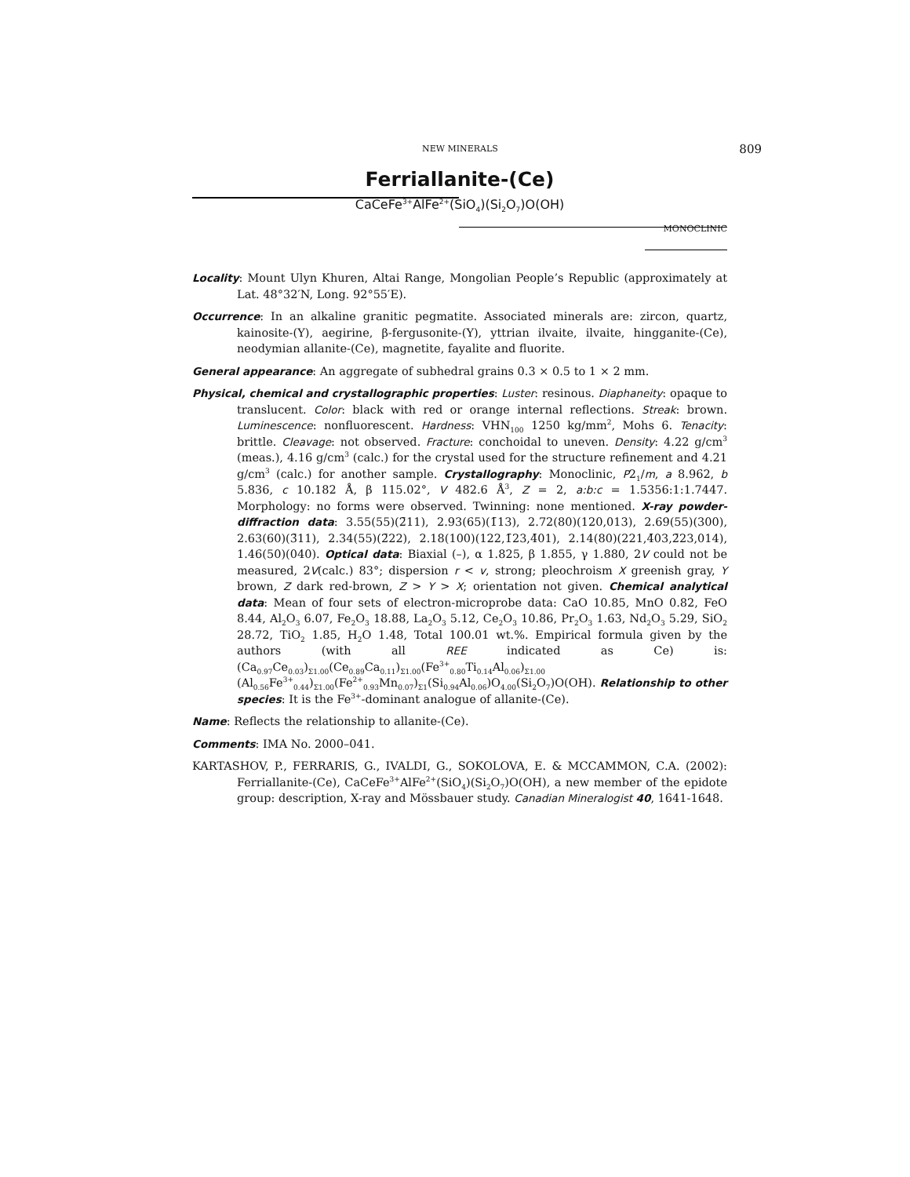NEW MINERALS 809
Ferriallanite-(Ce)
CaCeFe<sup>3+</sup>AlFe<sup>2+</sup>(SiO<sub>4</sub>)(Si<sub>2</sub>O<sub>7</sub>)O(OH)
MONOCLINIC
Locality: Mount Ulyn Khuren, Altai Range, Mongolian People’s Republic (approximately at Lat. 48°32′N, Long. 92°55′E).
Occurrence: In an alkaline granitic pegmatite. Associated minerals are: zircon, quartz, kainosite-(Y), aegirine, β-fergusonite-(Y), yttrian ilvaite, ilvaite, hingganite-(Ce), neodymian allanite-(Ce), magnetite, fayalite and fluorite.
General appearance: An aggregate of subhedral grains 0.3 × 0.5 to 1 × 2 mm.
Physical, chemical and crystallographic properties: Luster: resinous. Diaphaneity: opaque to translucent. Color: black with red or orange internal reflections. Streak: brown. Luminescence: nonfluorescent. Hardness: VHN<sub>100</sub> 1250 kg/mm<sup>2</sup>, Mohs 6. Tenacity: brittle. Cleavage: not observed. Fracture: conchoidal to uneven. Density: 4.22 g/cm<sup>3</sup> (meas.), 4.16 g/cm<sup>3</sup> (calc.) for the crystal used for the structure refinement and 4.21 g/cm<sup>3</sup> (calc.) for another sample. Crystallography: Monoclinic, P2<sub>1</sub>/m, a 8.962, b 5.836, c 10.182 Å, β 115.02°, V 482.6 Å<sup>3</sup>, Z = 2, a:b:c = 1.5356:1:1.7447. Morphology: no forms were observed. Twinning: none mentioned. X-ray powder-diffraction data: 3.55(55)(2̄11), 2.93(65)(1̄13), 2.72(80)(120,013), 2.69(55)(300), 2.63(60)(3̄11), 2.34(55)(2̄22), 2.18(100)(122,1̄23,4̄01), 2.14(80)(221,4̄03,2̄23,014), 1.46(50)(040). Optical data: Biaxial (–), α 1.825, β 1.855, γ 1.880, 2V could not be measured, 2V(calc.) 83°; dispersion r < v, strong; pleochroism X greenish gray, Y brown, Z dark red-brown, Z > Y > X; orientation not given. Chemical analytical data: Mean of four sets of electron-microprobe data: CaO 10.85, MnO 0.82, FeO 8.44, Al<sub>2</sub>O<sub>3</sub> 6.07, Fe<sub>2</sub>O<sub>3</sub> 18.88, La<sub>2</sub>O<sub>3</sub> 5.12, Ce<sub>2</sub>O<sub>3</sub> 10.86, Pr<sub>2</sub>O<sub>3</sub> 1.63, Nd<sub>2</sub>O<sub>3</sub> 5.29, SiO<sub>2</sub> 28.72, TiO<sub>2</sub> 1.85, H<sub>2</sub>O 1.48, Total 100.01 wt.%. Empirical formula given by the authors (with all REE indicated as Ce) is: (Ca<sub>0.97</sub>Ce<sub>0.03</sub>)<sub>Σ1.00</sub>(Ce<sub>0.89</sub>Ca<sub>0.11</sub>)<sub>Σ1.00</sub>(Fe<sup>3+</sup><sub>0.80</sub>Ti<sub>0.14</sub>Al<sub>0.06</sub>)<sub>Σ1.00</sub> (Al<sub>0.56</sub>Fe<sup>3+</sup><sub>0.44</sub>)<sub>Σ1.00</sub>(Fe<sup>2+</sup><sub>0.93</sub>Mn<sub>0.07</sub>)<sub>Σ1</sub>(Si<sub>0.94</sub>Al<sub>0.06</sub>)O<sub>4.00</sub>(Si<sub>2</sub>O<sub>7</sub>)O(OH). Relationship to other species: It is the Fe<sup>3+</sup>-dominant analogue of allanite-(Ce).
Name: Reflects the relationship to allanite-(Ce).
Comments: IMA No. 2000–041.
KARTASHOV, P., FERRARIS, G., IVALDI, G., SOKOLOVA, E. & MCCAMMON, C.A. (2002): Ferriallanite-(Ce), CaCeFe<sup>3+</sup>AlFe<sup>2+</sup>(SiO<sub>4</sub>)(Si<sub>2</sub>O<sub>7</sub>)O(OH), a new member of the epidote group: description, X-ray and Mössbauer study. Canadian Mineralogist 40, 1641-1648.